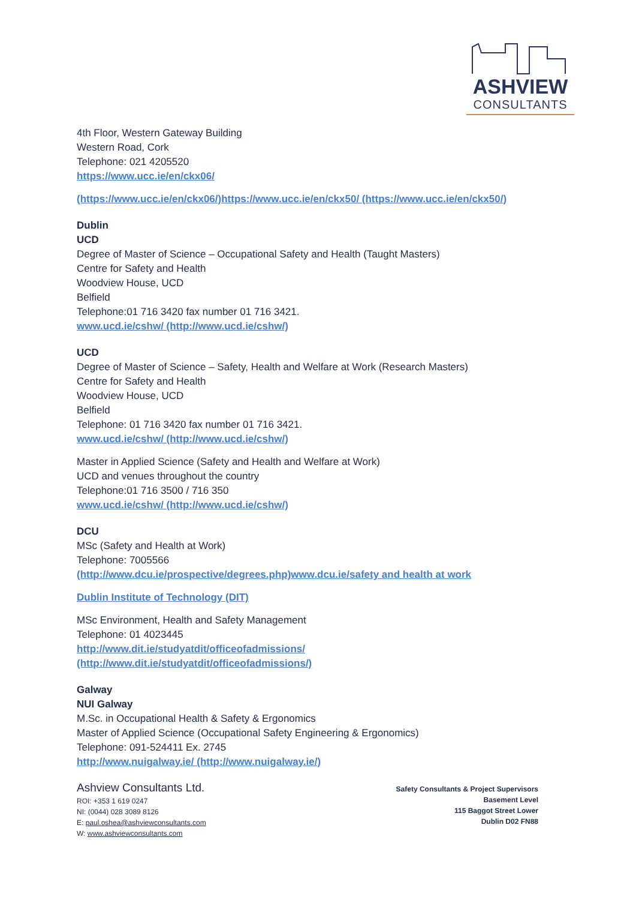ASHVIEW
CONSULTANTS
4th Floor, Western Gateway Building
Western Road, Cork
Telephone: 021 4205520
https://www.ucc.ie/en/ckx06/
(https://www.ucc.ie/en/ckx06/)https://www.ucc.ie/en/ckx50/ (https://www.ucc.ie/en/ckx50/)
Dublin
UCD
Degree of Master of Science – Occupational Safety and Health (Taught Masters)
Centre for Safety and Health
Woodview House, UCD
Belfield
Telephone:01 716 3420 fax number 01 716 3421.
www.ucd.ie/cshw/ (http://www.ucd.ie/cshw/)
UCD
Degree of Master of Science – Safety, Health and Welfare at Work (Research Masters)
Centre for Safety and Health
Woodview House, UCD
Belfield
Telephone: 01 716 3420 fax number 01 716 3421.
www.ucd.ie/cshw/ (http://www.ucd.ie/cshw/)
Master in Applied Science (Safety and Health and Welfare at Work)
UCD and venues throughout the country
Telephone:01 716 3500 / 716 350
www.ucd.ie/cshw/ (http://www.ucd.ie/cshw/)
DCU
MSc (Safety and Health at Work)
Telephone: 7005566
(http://www.dcu.ie/prospective/degrees.php)www.dcu.ie/safety and health at work
Dublin Institute of Technology (DIT)
MSc Environment, Health and Safety Management
Telephone: 01 4023445
http://www.dit.ie/studyatdit/officeofadmissions/
(http://www.dit.ie/studyatdit/officeofadmissions/)
Galway
NUI Galway
M.Sc. in Occupational Health & Safety & Ergonomics
Master of Applied Science (Occupational Safety Engineering & Ergonomics)
Telephone: 091-524411 Ex. 2745
http://www.nuigalway.ie/ (http://www.nuigalway.ie/)
Ashview Consultants Ltd.
ROI: +353 1 619 0247
NI: (0044) 028 3089 8126
E: paul.oshea@ashviewconsultants.com
W: www.ashviewconsultants.com
Safety Consultants & Project Supervisors
Basement Level
115 Baggot Street Lower
Dublin D02 FN88